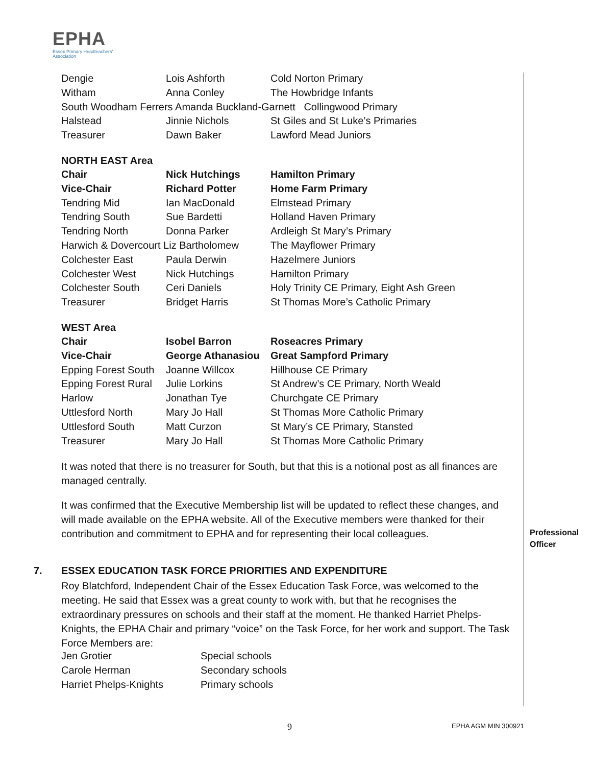EPHA
Essex Primary Headteachers'
Association
| Dengie | Lois Ashforth | Cold Norton Primary |
| Witham | Anna Conley | The Howbridge Infants |
| South Woodham Ferrers Amanda Buckland-Garnett Collingwood Primary | | |
| Halstead | Jinnie Nichols | St Giles and St Luke’s Primaries |
| Treasurer | Dawn Baker | Lawford Mead Juniors |
NORTH EAST Area
| Chair | Nick Hutchings | Hamilton Primary |
| Vice-Chair | Richard Potter | Home Farm Primary |
| Tendring Mid | Ian MacDonald | Elmstead Primary |
| Tendring South | Sue Bardetti | Holland Haven Primary |
| Tendring North | Donna Parker | Ardleigh St Mary’s Primary |
| Harwich & Dovercourt Liz Bartholomew | | The Mayflower Primary |
| Colchester East | Paula Derwin | Hazelmere Juniors |
| Colchester West | Nick Hutchings | Hamilton Primary |
| Colchester South | Ceri Daniels | Holy Trinity CE Primary, Eight Ash Green |
| Treasurer | Bridget Harris | St Thomas More’s Catholic Primary |
WEST Area
| Chair | Isobel Barron | Roseacres Primary |
| Vice-Chair | George Athanasiou | Great Sampford Primary |
| Epping Forest South | Joanne Willcox | Hillhouse CE Primary |
| Epping Forest Rural | Julie Lorkins | St Andrew’s CE Primary, North Weald |
| Harlow | Jonathan Tye | Churchgate CE Primary |
| Uttlesford North | Mary Jo Hall | St Thomas More Catholic Primary |
| Uttlesford South | Matt Curzon | St Mary’s CE Primary, Stansted |
| Treasurer | Mary Jo Hall | St Thomas More Catholic Primary |
It was noted that there is no treasurer for South, but that this is a notional post as all finances are managed centrally.
It was confirmed that the Executive Membership list will be updated to reflect these changes, and will made available on the EPHA website. All of the Executive members were thanked for their contribution and commitment to EPHA and for representing their local colleagues.
Roy Blatchford, Independent Chair of the Essex Education Task Force, was welcomed to the meeting. He said that Essex was a great county to work with, but that he recognises the extraordinary pressures on schools and their staff at the moment. He thanked Harriet Phelps-Knights, the EPHA Chair and primary “voice” on the Task Force, for her work and support. The Task Force Members are:
| Jen Grotier | Special schools |
| Carole Herman | Secondary schools |
| Harriet Phelps-Knights | Primary schools |
Professional
Officer
7. ESSEX EDUCATION TASK FORCE PRIORITIES AND EXPENDITURE
9 EPHA AGM MIN 300921